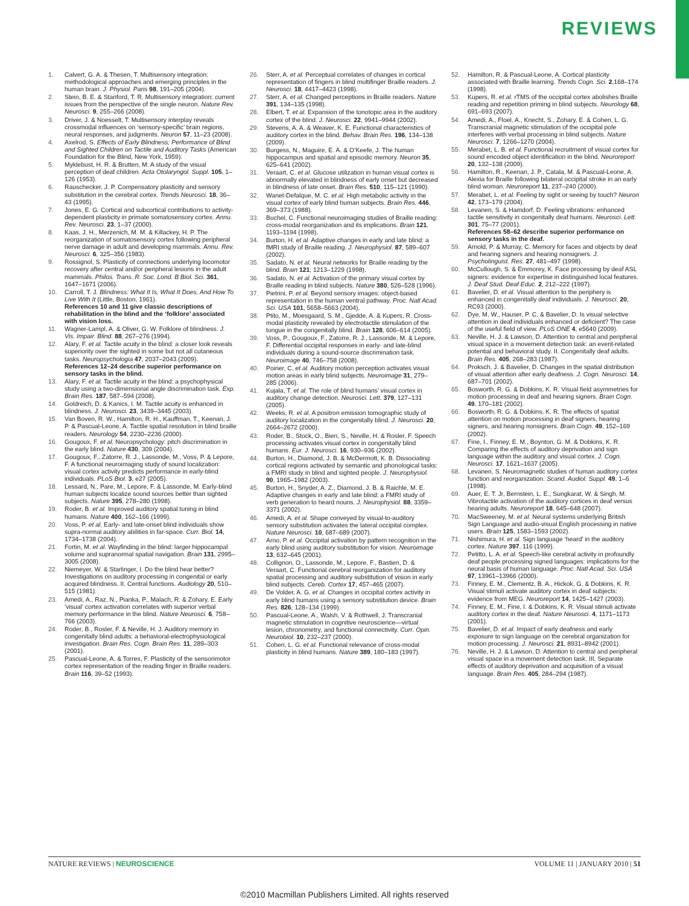REVIEWS
1. Calvert, G. A. & Thesen, T. Multisensory integration: methodological approaches and emerging principles in the human brain. J. Physiol. Paris 98, 191–205 (2004).
2. Stein, B. E. & Stanford, T. R. Multisensory integration: current issues from the perspective of the single neuron. Nature Rev. Neurosci. 9, 255–266 (2008).
3. Driver, J. & Noesselt, T. Multisensory interplay reveals crossmodal influences on ‘sensory-specific’ brain regions, neural responses, and judgments. Neuron 57, 11–23 (2008).
4. Axelrod, S. Effects of Early Blindness; Performance of Blind and Sighted Children on Tactile and Auditory Tasks (American Foundation for the Blind, New York, 1959).
5. Myklebust, H. R. & Brutten, M. A study of the visual perception of deaf children. Acta Otolaryngol. Suppl. 105, 1–126 (1953).
6. Rauschecker, J. P. Compensatory plasticity and sensory substitution in the cerebral cortex. Trends Neurosci. 18, 36–43 (1995).
7. Jones, E. G. Cortical and subcortical contributions to activity-dependent plasticity in primate somatosensory cortex. Annu. Rev. Neurosci. 23, 1–37 (2000).
8. Kaas, J. H., Merzenich, M. M. & Killackey, H. P. The reorganization of somatosensory cortex following peripheral nerve damage in adult and developing mammals. Annu. Rev. Neurosci. 6, 325–356 (1983).
9. Rossignol, S. Plasticity of connections underlying locomotor recovery after central and/or peripheral lesions in the adult mammals. Philos. Trans. R. Soc. Lond. B Biol. Sci. 361, 1647–1671 (2006).
10. Carroll, T. J. Blindness: What It Is, What It Does, And How To Live With It (Little, Boston, 1961).
References 10 and 11 give classic descriptions of rehabilitation in the blind and the ‘folklore’ associated with vision loss.
11. Wagner-Lampl, A. & Oliver, G. W. Folklore of blindness. J. Vis. Impair. Blind. 88, 267–276 (1994).
12. Alary, F. et al. Tactile acuity in the blind: a closer look reveals superiority over the sighted in some but not all cutaneous tasks. Neuropsychologia 47, 2037–2043 (2009).
References 12–24 describe superior performance on sensory tasks in the blind.
13. Alary, F. et al. Tactile acuity in the blind: a psychophysical study using a two-dimensional angle discrimination task. Exp. Brain Res. 187, 587–594 (2008).
14. Goldreich, D. & Kanics, I. M. Tactile acuity is enhanced in blindness. J. Neurosci. 23, 3439–3445 (2003).
15. Van Boven, R. W., Hamilton, R. H., Kauffman, T., Keenan, J. P. & Pascual-Leone, A. Tactile spatial resolution in blind braille readers. Neurology 54, 2230–2236 (2000).
16. Gougoux, F. et al. Neuropsychology: pitch discrimination in the early blind. Nature 430, 309 (2004).
17. Gougoux, F., Zatorre, R. J., Lassonde, M., Voss, P. & Lepore, F. A functional neuroimaging study of sound localization: visual cortex activity predicts performance in early-blind individuals. PLoS Biol. 3, e27 (2005).
18. Lessard, N., Pare, M., Lepore, F. & Lassonde, M. Early-blind human subjects localize sound sources better than sighted subjects. Nature 395, 278–280 (1998).
19. Roder, B. et al. Improved auditory spatial tuning in blind humans. Nature 400, 162–166 (1999).
20. Voss, P. et al. Early- and late-onset blind individuals show supra-normal auditory abilities in far-space. Curr. Biol. 14, 1734–1738 (2004).
21. Fortin, M. et al. Wayfinding in the blind: larger hippocampal volume and supranormal spatial navigation. Brain 131, 2995–3005 (2008).
22. Niemeyer, W. & Starlinger, I. Do the blind hear better? Investigations on auditory processing in congenital or early acquired blindness. II. Central functions. Audiology 20, 510–515 (1981).
23. Amedi, A., Raz, N., Pianka, P., Malach, R. & Zohary, E. Early ‘visual’ cortex activation correlates with superior verbal memory performance in the blind. Nature Neurosci. 6, 758–766 (2003).
24. Roder, B., Rosler, F. & Neville, H. J. Auditory memory in congenitally blind adults: a behavioral-electrophysiological investigation. Brain Res. Cogn. Brain Res. 11, 289–303 (2001).
25. Pascual-Leone, A. & Torres, F. Plasticity of the sensorimotor cortex representation of the reading finger in Braille readers. Brain 116, 39–52 (1993).
26. Sterr, A. et al. Perceptual correlates of changes in cortical representation of fingers in blind multifinger Braille readers. J. Neurosci. 18, 4417–4423 (1998).
27. Sterr, A. et al. Changed perceptions in Braille readers. Nature 391, 134–135 (1998).
28. Elbert, T. et al. Expansion of the tonotopic area in the auditory cortex of the blind. J. Neurosci. 22, 9941–9944 (2002).
29. Stevens, A. A. & Weaver, K. E. Functional characteristics of auditory cortex in the blind. Behav. Brain Res. 196, 134–138 (2009).
30. Burgess, N., Maguire, E. A. & O’Keefe, J. The human hippocampus and spatial and episodic memory. Neuron 35, 625–641 (2002).
31. Veraart, C. et al. Glucose utilization in human visual cortex is abnormally elevated in blindness of early onset but decreased in blindness of late onset. Brain Res. 510, 115–121 (1990).
32. Wanet-Defalque, M. C. et al. High metabolic activity in the visual cortex of early blind human subjects. Brain Res. 446, 369–373 (1988).
33. Buchel, C. Functional neuroimaging studies of Braille reading: cross-modal reorganization and its implications. Brain 121, 1193–1194 (1998).
34. Burton, H. et al. Adaptive changes in early and late blind: a fMRI study of Braille reading. J. Neurophysiol. 87, 589–607 (2002).
35. Sadato, N. et al. Neural networks for Braille reading by the blind. Brain 121, 1213–1229 (1998).
36. Sadato, N. et al. Activation of the primary visual cortex by Braille reading in blind subjects. Nature 380, 526–528 (1996).
37. Pietrini, P. et al. Beyond sensory images: object-based representation in the human ventral pathway. Proc. Natl Acad. Sci. USA 101, 5658–5663 (2004).
38. Ptito, M., Moesgaard, S. M., Gjedde, A. & Kupers, R. Cross-modal plasticity revealed by electrotactile stimulation of the tongue in the congenitally blind. Brain 128, 606–614 (2005).
39. Voss, P., Gougoux, F., Zatorre, R. J., Lassonde, M. & Lepore, F. Differential occipital responses in early- and late-blind individuals during a sound-source discrimination task. Neuroimage 40, 746–758 (2008).
40. Poirier, C. et al. Auditory motion perception activates visual motion areas in early blind subjects. Neuroimage 31, 279–285 (2006).
41. Kujala, T. et al. The role of blind humans’ visual cortex in auditory change detection. Neurosci. Lett. 379, 127–131 (2005).
42. Weeks, R. et al. A positron emission tomographic study of auditory localization in the congenitally blind. J. Neurosci. 20, 2664–2672 (2000).
43. Roder, B., Stock, O., Bien, S., Neville, H. & Rosler, F. Speech processing activates visual cortex in congenitally blind humans. Eur. J. Neurosci. 16, 930–936 (2002).
44. Burton, H., Diamond, J. B. & McDermott, K. B. Dissociating cortical regions activated by semantic and phonological tasks: a FMRI study in blind and sighted people. J. Neurophysiol. 90, 1965–1982 (2003).
45. Burton, H., Snyder, A. Z., Diamond, J. B. & Raichle, M. E. Adaptive changes in early and late blind: a FMRI study of verb generation to heard nouns. J. Neurophysiol. 88, 3359–3371 (2002).
46. Amedi, A. et al. Shape conveyed by visual-to-auditory sensory substitution activates the lateral occipital complex. Nature Neurosci. 10, 687–689 (2007).
47. Arno, P. et al. Occipital activation by pattern recognition in the early blind using auditory substitution for vision. Neuroimage 13, 632–645 (2001).
48. Collignon, O., Lassonde, M., Lepore, F., Bastien, D. & Veraart, C. Functional cerebral reorganization for auditory spatial processing and auditory substitution of vision in early blind subjects. Cereb. Cortex 17, 457–465 (2007).
49. De Volder, A. G. et al. Changes in occipital cortex activity in early blind humans using a sensory substitution device. Brain Res. 826, 128–134 (1999).
50. Pascual-Leone, A., Walsh, V. & Rothwell, J. Transcranial magnetic stimulation in cognitive neuroscience—virtual lesion, chronometry, and functional connectivity. Curr. Opin. Neurobiol. 10, 232–237 (2000).
51. Cohen, L. G. et al. Functional relevance of cross-modal plasticity in blind humans. Nature 389, 180–183 (1997).
52. Hamilton, R. & Pascual-Leone, A. Cortical plasticity associated with Braille learning. Trends Cogn. Sci. 2,168–174 (1998).
53. Kupers, R. et al. rTMS of the occipital cortex abolishes Braille reading and repetition priming in blind subjects. Neurology 68, 691–693 (2007).
54. Amedi, A., Floel, A., Knecht, S., Zohary, E. & Cohen, L. G. Transcranial magnetic stimulation of the occipital pole interferes with verbal processing in blind subjects. Nature Neurosci. 7, 1266–1270 (2004).
55. Merabet, L. B. et al. Functional recruitment of visual cortex for sound encoded object identification in the blind. Neuroreport 20, 132–138 (2009).
56. Hamilton, R., Keenan, J. P., Catala, M. & Pascual-Leone, A. Alexia for Braille following bilateral occipital stroke in an early blind woman. Neuroreport 11, 237–240 (2000).
57. Merabet, L. et al. Feeling by sight or seeing by touch? Neuron 42, 173–179 (2004).
58. Levanen, S. & Hamdorf, D. Feeling vibrations: enhanced tactile sensitivity in congenitally deaf humans. Neurosci. Lett. 301, 75–77 (2001).
References 58–62 describe superior performance on sensory tasks in the deaf.
59. Arnold, P. & Murray, C. Memory for faces and objects by deaf and hearing signers and hearing nonsigners. J. Psycholinguist. Res. 27, 481–497 (1998).
60. McCullough, S. & Emmorey, K. Face processing by deaf ASL signers: evidence for expertise in distinguished local features. J. Deaf Stud. Deaf Educ. 2, 212–222 (1997).
61. Bavelier, D. et al. Visual attention to the periphery is enhanced in congenitally deaf individuals. J. Neurosci. 20, RC93 (2000).
62. Dye, M. W., Hauser, P. C. & Bavelier, D. Is visual selective attention in deaf individuals enhanced or deficient? The case of the useful field of view. PLoS ONE 4, e5640 (2009).
63. Neville, H. J. & Lawson, D. Attention to central and peripheral visual space in a movement detection task: an event-related potential and behavioral study. II. Congenitally deaf adults. Brain Res. 405, 268–283 (1987).
64. Proksch, J. & Bavelier, D. Changes in the spatial distribution of visual attention after early deafness. J. Cogn. Neurosci. 14, 687–701 (2002).
65. Bosworth, R. G. & Dobkins, K. R. Visual field asymmetries for motion processing in deaf and hearing signers. Brain Cogn. 49, 170–181 (2002).
66. Bosworth, R. G. & Dobkins, K. R. The effects of spatial attention on motion processing in deaf signers, hearing signers, and hearing nonsigners. Brain Cogn. 49, 152–169 (2002).
67. Fine, I., Finney, E. M., Boynton, G. M. & Dobkins, K. R. Comparing the effects of auditory deprivation and sign language within the auditory and visual cortex. J. Cogn. Neurosci. 17, 1621–1637 (2005).
68. Levanen, S. Neuromagnetic studies of human auditory cortex function and reorganization. Scand. Audiol. Suppl. 49, 1–6 (1998).
69. Auer, E. T. Jr, Bernstein, L. E., Sungkarat, W. & Singh, M. Vibrotactile activation of the auditory cortices in deaf versus hearing adults. Neuroreport 18, 645–648 (2007).
70. MacSweeney, M. et al. Neural systems underlying British Sign Language and audio-visual English processing in native users. Brain 125, 1583–1593 (2002).
71. Nishimura, H. et al. Sign language ‘heard’ in the auditory cortex. Nature 397, 116 (1999).
72. Petitto, L. A. et al. Speech-like cerebral activity in profoundly deaf people processing signed languages: implications for the neural basis of human language. Proc. Natl Acad. Sci. USA 97, 13961–13966 (2000).
73. Finney, E. M., Clementz, B. A., Hickok, G. & Dobkins, K. R. Visual stimuli activate auditory cortex in deaf subjects: evidence from MEG. Neuroreport 14, 1425–1427 (2003).
74. Finney, E. M., Fine, I. & Dobkins, K. R. Visual stimuli activate auditory cortex in the deaf. Nature Neurosci. 4, 1171–1173 (2001).
75. Bavelier, D. et al. Impact of early deafness and early exposure to sign language on the cerebral organization for motion processing. J. Neurosci. 21, 8931–8942 (2001).
76. Neville, H. J. & Lawson, D. Attention to central and peripheral visual space in a movement detection task. III. Separate effects of auditory deprivation and acquisition of a visual language. Brain Res. 405, 284–294 (1987).
NATURE REVIEWS | NEUROSCIENCE VOLUME 11 | JANUARY 2010 | 51
©2010 Macmillan Publishers Limited. All rights reserved